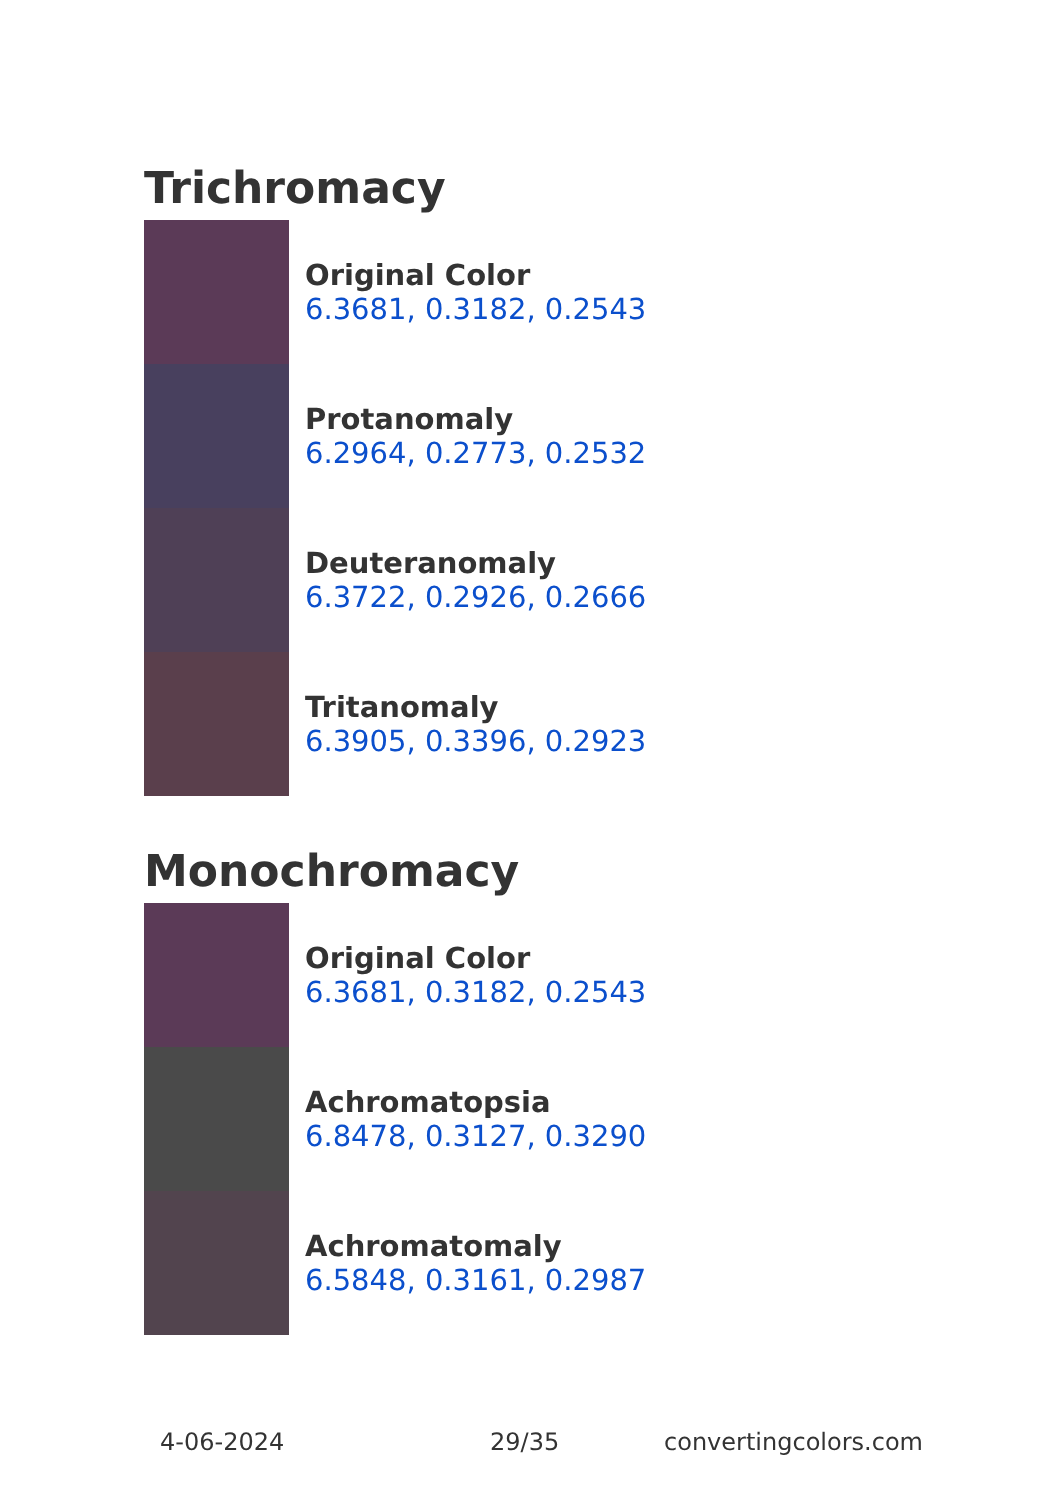Trichromacy
Original Color
6.3681, 0.3182, 0.2543
Protanomaly
6.2964, 0.2773, 0.2532
Deuteranomaly
6.3722, 0.2926, 0.2666
Tritanomaly
6.3905, 0.3396, 0.2923
Monochromacy
Original Color
6.3681, 0.3182, 0.2543
Achromatopsia
6.8478, 0.3127, 0.3290
Achromatomaly
6.5848, 0.3161, 0.2987
4-06-2024 29/35 convertingcolors.com